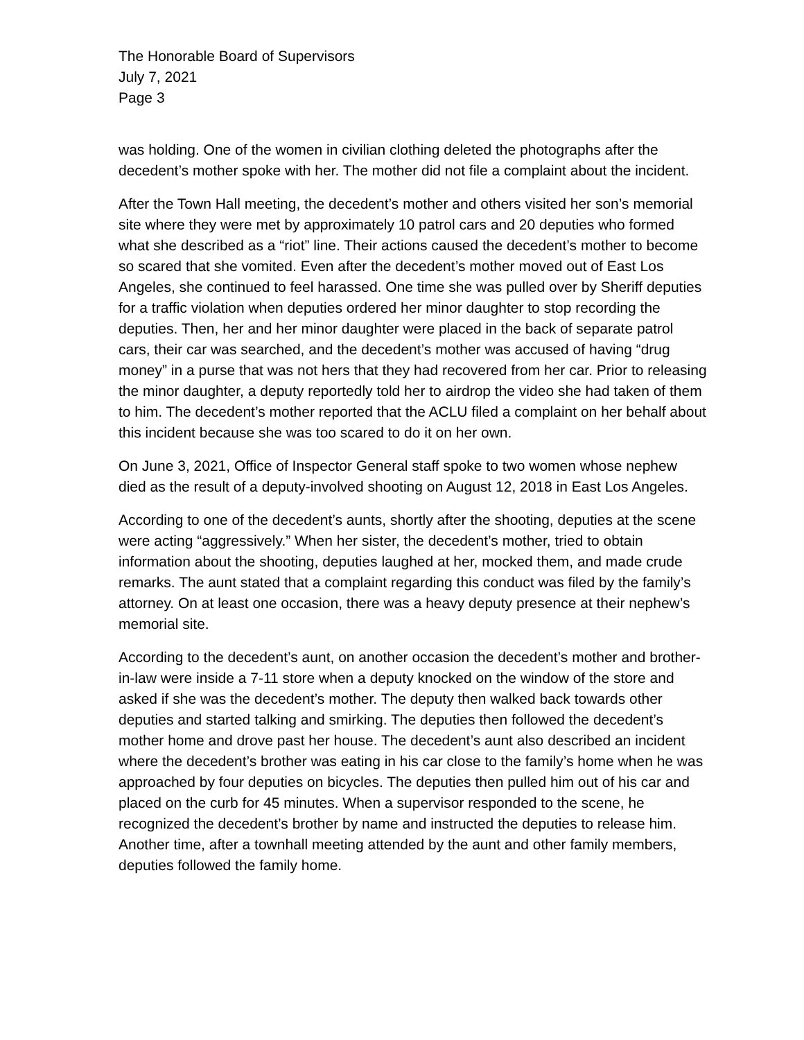The Honorable Board of Supervisors
July 7, 2021
Page 3
was holding. One of the women in civilian clothing deleted the photographs after the decedent’s mother spoke with her. The mother did not file a complaint about the incident.
After the Town Hall meeting, the decedent’s mother and others visited her son’s memorial site where they were met by approximately 10 patrol cars and 20 deputies who formed what she described as a “riot” line. Their actions caused the decedent’s mother to become so scared that she vomited. Even after the decedent’s mother moved out of East Los Angeles, she continued to feel harassed. One time she was pulled over by Sheriff deputies for a traffic violation when deputies ordered her minor daughter to stop recording the deputies. Then, her and her minor daughter were placed in the back of separate patrol cars, their car was searched, and the decedent’s mother was accused of having “drug money” in a purse that was not hers that they had recovered from her car. Prior to releasing the minor daughter, a deputy reportedly told her to airdrop the video she had taken of them to him. The decedent’s mother reported that the ACLU filed a complaint on her behalf about this incident because she was too scared to do it on her own.
On June 3, 2021, Office of Inspector General staff spoke to two women whose nephew died as the result of a deputy-involved shooting on August 12, 2018 in East Los Angeles.
According to one of the decedent’s aunts, shortly after the shooting, deputies at the scene were acting “aggressively.” When her sister, the decedent’s mother, tried to obtain information about the shooting, deputies laughed at her, mocked them, and made crude remarks. The aunt stated that a complaint regarding this conduct was filed by the family’s attorney. On at least one occasion, there was a heavy deputy presence at their nephew’s memorial site.
According to the decedent’s aunt, on another occasion the decedent’s mother and brother-in-law were inside a 7-11 store when a deputy knocked on the window of the store and asked if she was the decedent’s mother. The deputy then walked back towards other deputies and started talking and smirking. The deputies then followed the decedent’s mother home and drove past her house. The decedent’s aunt also described an incident where the decedent’s brother was eating in his car close to the family’s home when he was approached by four deputies on bicycles. The deputies then pulled him out of his car and placed on the curb for 45 minutes. When a supervisor responded to the scene, he recognized the decedent’s brother by name and instructed the deputies to release him. Another time, after a townhall meeting attended by the aunt and other family members, deputies followed the family home.